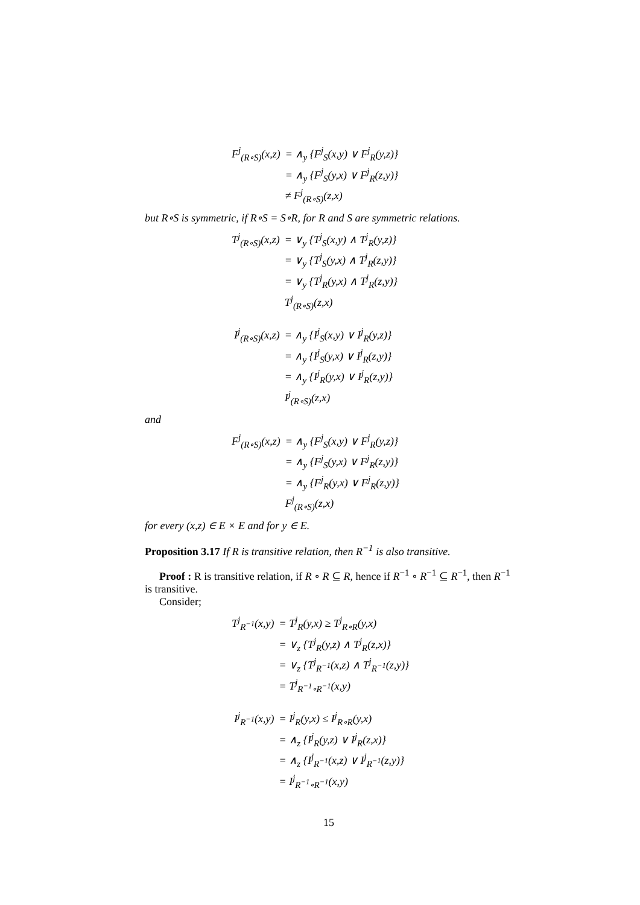| F<sup>j</sup><sub>(R∘S)</sub>(x,z) | = ∧<sub>y</sub> {F<sup>j</sup><sub>S</sub>(x,y) ∨ F<sup>j</sup><sub>R</sub>(y,z)} |
| | = ∧<sub>y</sub> {F<sup>j</sup><sub>S</sub>(y,x) ∨ F<sup>j</sup><sub>R</sub>(z,y)} |
| | ≠ F<sup>j</sup><sub>(R∘S)</sub>(z,x) |
but R∘S is symmetric, if R∘S = S∘R, for R and S are symmetric relations.
| T<sup>j</sup><sub>(R∘S)</sub>(x,z) | = ∨<sub>y</sub> {T<sup>j</sup><sub>S</sub>(x,y) ∧ T<sup>j</sup><sub>R</sub>(y,z)} |
| | = ∨<sub>y</sub> {T<sup>j</sup><sub>S</sub>(y,x) ∧ T<sup>j</sup><sub>R</sub>(z,y)} |
| | = ∨<sub>y</sub> {T<sup>j</sup><sub>R</sub>(y,x) ∧ T<sup>j</sup><sub>R</sub>(z,y)} |
| | T<sup>j</sup><sub>(R∘S)</sub>(z,x) |
| I<sup>j</sup><sub>(R∘S)</sub>(x,z) | = ∧<sub>y</sub> {I<sup>j</sup><sub>S</sub>(x,y) ∨ I<sup>j</sup><sub>R</sub>(y,z)} |
| | = ∧<sub>y</sub> {I<sup>j</sup><sub>S</sub>(y,x) ∨ I<sup>j</sup><sub>R</sub>(z,y)} |
| | = ∧<sub>y</sub> {I<sup>j</sup><sub>R</sub>(y,x) ∨ I<sup>j</sup><sub>R</sub>(z,y)} |
| | I<sup>j</sup><sub>(R∘S)</sub>(z,x) |
and
| F<sup>j</sup><sub>(R∘S)</sub>(x,z) | = ∧<sub>y</sub> {F<sup>j</sup><sub>S</sub>(x,y) ∨ F<sup>j</sup><sub>R</sub>(y,z)} |
| | = ∧<sub>y</sub> {F<sup>j</sup><sub>S</sub>(y,x) ∨ F<sup>j</sup><sub>R</sub>(z,y)} |
| | = ∧<sub>y</sub> {F<sup>j</sup><sub>R</sub>(y,x) ∨ F<sup>j</sup><sub>R</sub>(z,y)} |
| | F<sup>j</sup><sub>(R∘S)</sub>(z,x) |
for every (x,z) ∈ E × E and for y ∈ E.
Proposition 3.17 If R is transitive relation, then R<sup>−1</sup> is also transitive.
Proof : R is transitive relation, if R ∘ R ⊆ R, hence if R<sup>−1</sup> ∘ R<sup>−1</sup> ⊆ R<sup>−1</sup>, then R<sup>−1</sup> is transitive.
Consider;
| T<sup>j</sup><sub>R<sup>−1</sup></sub>(x,y) | = T<sup>j</sup><sub>R</sub>(y,x) ≥ T<sup>j</sup><sub>R∘R</sub>(y,x) |
| | = ∨<sub>z</sub> {T<sup>j</sup><sub>R</sub>(y,z) ∧ T<sup>j</sup><sub>R</sub>(z,x)} |
| | = ∨<sub>z</sub> {T<sup>j</sup><sub>R<sup>−1</sup></sub>(x,z) ∧ T<sup>j</sup><sub>R<sup>−1</sup></sub>(z,y)} |
| | = T<sup>j</sup><sub>R<sup>−1</sup>∘R<sup>−1</sup></sub>(x,y) |
| I<sup>j</sup><sub>R<sup>−1</sup></sub>(x,y) | = I<sup>j</sup><sub>R</sub>(y,x) ≤ I<sup>j</sup><sub>R∘R</sub>(y,x) |
| | = ∧<sub>z</sub> {I<sup>j</sup><sub>R</sub>(y,z) ∨ I<sup>j</sup><sub>R</sub>(z,x)} |
| | = ∧<sub>z</sub> {I<sup>j</sup><sub>R<sup>−1</sup></sub>(x,z) ∨ I<sup>j</sup><sub>R<sup>−1</sup></sub>(z,y)} |
| | = I<sup>j</sup><sub>R<sup>−1</sup>∘R<sup>−1</sup></sub>(x,y) |
15